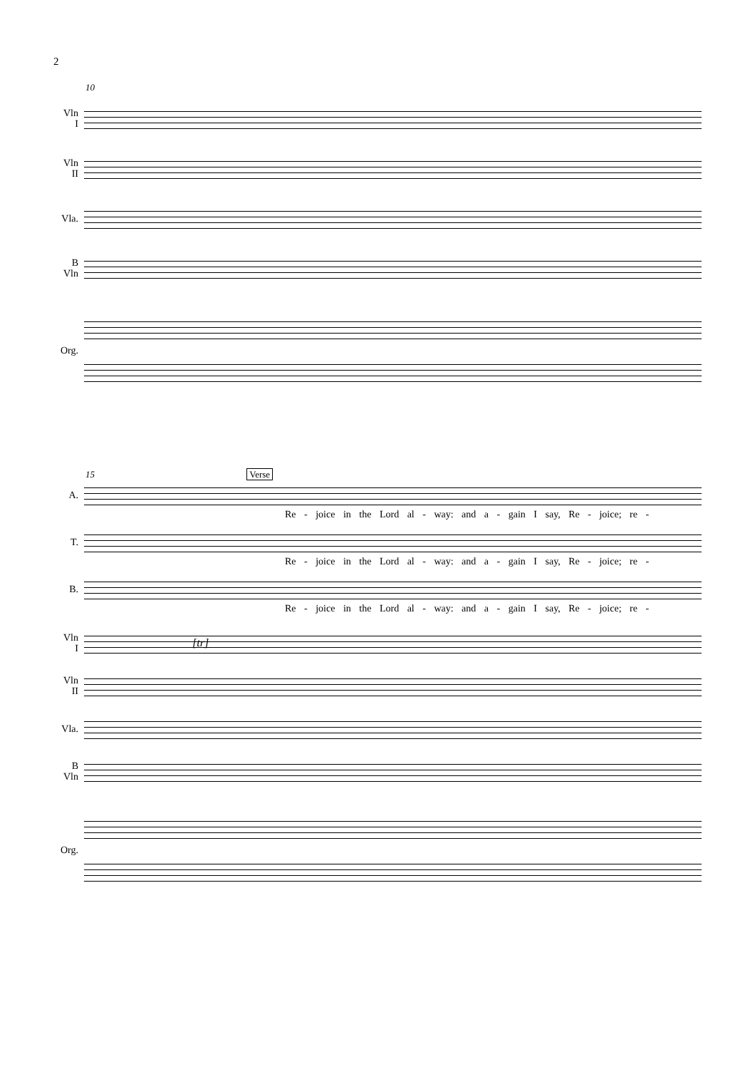2
10
Vln
I
Vln
II
Vla.
B
Vln
Org.
15 Verse
A.
Re - joice in the Lord al - way: and a - gain I say, Re - joice; re -
T.
Re - joice in the Lord al - way: and a - gain I say, Re - joice; re -
B.
Re - joice in the Lord al - way: and a - gain I say, Re - joice; re -
Vln
I
[tr]
Vln
II
Vla.
B
Vln
Org.